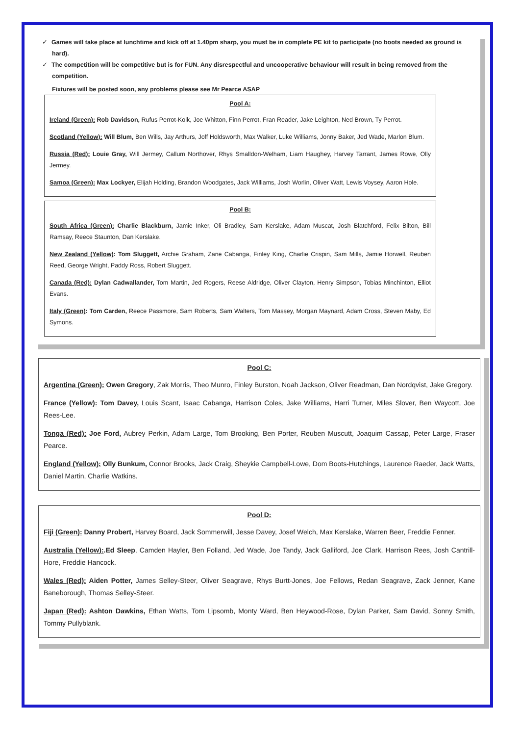✓ Games will take place at lunchtime and kick off at 1.40pm sharp, you must be in complete PE kit to participate (no boots needed as ground is hard).
✓ The competition will be competitive but is for FUN. Any disrespectful and uncooperative behaviour will result in being removed from the competition.
Fixtures will be posted soon, any problems please see Mr Pearce ASAP
Pool A:
Ireland (Green): Rob Davidson, Rufus Perrot-Kolk, Joe Whitton, Finn Perrot, Fran Reader, Jake Leighton, Ned Brown, Ty Perrot.
Scotland (Yellow): Will Blum, Ben Wills, Jay Arthurs, Joff Holdsworth, Max Walker, Luke Williams, Jonny Baker, Jed Wade, Marlon Blum.
Russia (Red): Louie Gray, Will Jermey, Callum Northover, Rhys Smalldon-Welham, Liam Haughey, Harvey Tarrant, James Rowe, Olly Jermey.
Samoa (Green): Max Lockyer, Elijah Holding, Brandon Woodgates, Jack Williams, Josh Worlin, Oliver Watt, Lewis Voysey, Aaron Hole.
Pool B:
South Africa (Green): Charlie Blackburn, Jamie Inker, Oli Bradley, Sam Kerslake, Adam Muscat, Josh Blatchford, Felix Bilton, Bill Ramsay, Reece Staunton, Dan Kerslake.
New Zealand (Yellow): Tom Sluggett, Archie Graham, Zane Cabanga, Finley King, Charlie Crispin, Sam Mills, Jamie Horwell, Reuben Reed, George Wright, Paddy Ross, Robert Sluggett.
Canada (Red): Dylan Cadwallander, Tom Martin, Jed Rogers, Reese Aldridge, Oliver Clayton, Henry Simpson, Tobias Minchinton, Elliot Evans.
Italy (Green): Tom Carden, Reece Passmore, Sam Roberts, Sam Walters, Tom Massey, Morgan Maynard, Adam Cross, Steven Maby, Ed Symons.
Pool C:
Argentina (Green): Owen Gregory, Zak Morris, Theo Munro, Finley Burston, Noah Jackson, Oliver Readman, Dan Nordqvist, Jake Gregory.
France (Yellow): Tom Davey, Louis Scant, Isaac Cabanga, Harrison Coles, Jake Williams, Harri Turner, Miles Slover, Ben Waycott, Joe Rees-Lee.
Tonga (Red): Joe Ford, Aubrey Perkin, Adam Large, Tom Brooking, Ben Porter, Reuben Muscutt, Joaquim Cassap, Peter Large, Fraser Pearce.
England (Yellow): Olly Bunkum, Connor Brooks, Jack Craig, Sheykie Campbell-Lowe, Dom Boots-Hutchings, Laurence Raeder, Jack Watts, Daniel Martin, Charlie Watkins.
Pool D:
Fiji (Green): Danny Probert, Harvey Board, Jack Sommerwill, Jesse Davey, Josef Welch, Max Kerslake, Warren Beer, Freddie Fenner.
Australia (Yellow):.Ed Sleep, Camden Hayler, Ben Folland, Jed Wade, Joe Tandy, Jack Galliford, Joe Clark, Harrison Rees, Josh Cantrill-Hore, Freddie Hancock.
Wales (Red): Aiden Potter, James Selley-Steer, Oliver Seagrave, Rhys Burtt-Jones, Joe Fellows, Redan Seagrave, Zack Jenner, Kane Baneborough, Thomas Selley-Steer.
Japan (Red): Ashton Dawkins, Ethan Watts, Tom Lipsomb, Monty Ward, Ben Heywood-Rose, Dylan Parker, Sam David, Sonny Smith, Tommy Pullyblank.